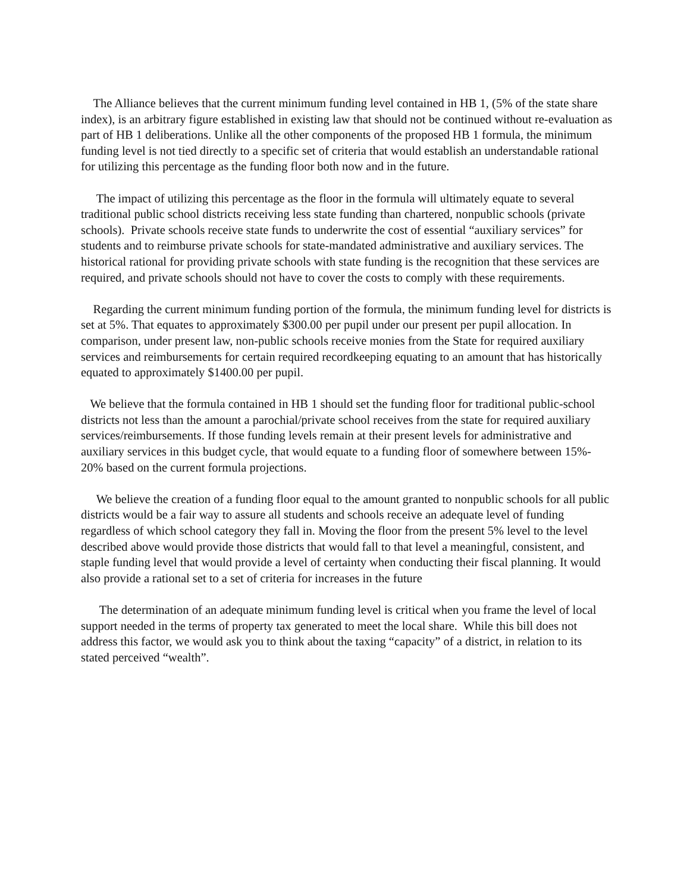The Alliance believes that the current minimum funding level contained in HB 1, (5% of the state share index), is an arbitrary figure established in existing law that should not be continued without re-evaluation as part of HB 1 deliberations. Unlike all the other components of the proposed HB 1 formula, the minimum funding level is not tied directly to a specific set of criteria that would establish an understandable rational for utilizing this percentage as the funding floor both now and in the future.
The impact of utilizing this percentage as the floor in the formula will ultimately equate to several traditional public school districts receiving less state funding than chartered, nonpublic schools (private schools). Private schools receive state funds to underwrite the cost of essential “auxiliary services” for students and to reimburse private schools for state-mandated administrative and auxiliary services. The historical rational for providing private schools with state funding is the recognition that these services are required, and private schools should not have to cover the costs to comply with these requirements.
Regarding the current minimum funding portion of the formula, the minimum funding level for districts is set at 5%. That equates to approximately $300.00 per pupil under our present per pupil allocation. In comparison, under present law, non-public schools receive monies from the State for required auxiliary services and reimbursements for certain required recordkeeping equating to an amount that has historically equated to approximately $1400.00 per pupil.
We believe that the formula contained in HB 1 should set the funding floor for traditional public-school districts not less than the amount a parochial/private school receives from the state for required auxiliary services/reimbursements. If those funding levels remain at their present levels for administrative and auxiliary services in this budget cycle, that would equate to a funding floor of somewhere between 15%- 20% based on the current formula projections.
We believe the creation of a funding floor equal to the amount granted to nonpublic schools for all public districts would be a fair way to assure all students and schools receive an adequate level of funding regardless of which school category they fall in. Moving the floor from the present 5% level to the level described above would provide those districts that would fall to that level a meaningful, consistent, and staple funding level that would provide a level of certainty when conducting their fiscal planning. It would also provide a rational set to a set of criteria for increases in the future
The determination of an adequate minimum funding level is critical when you frame the level of local support needed in the terms of property tax generated to meet the local share. While this bill does not address this factor, we would ask you to think about the taxing “capacity” of a district, in relation to its stated perceived “wealth”.